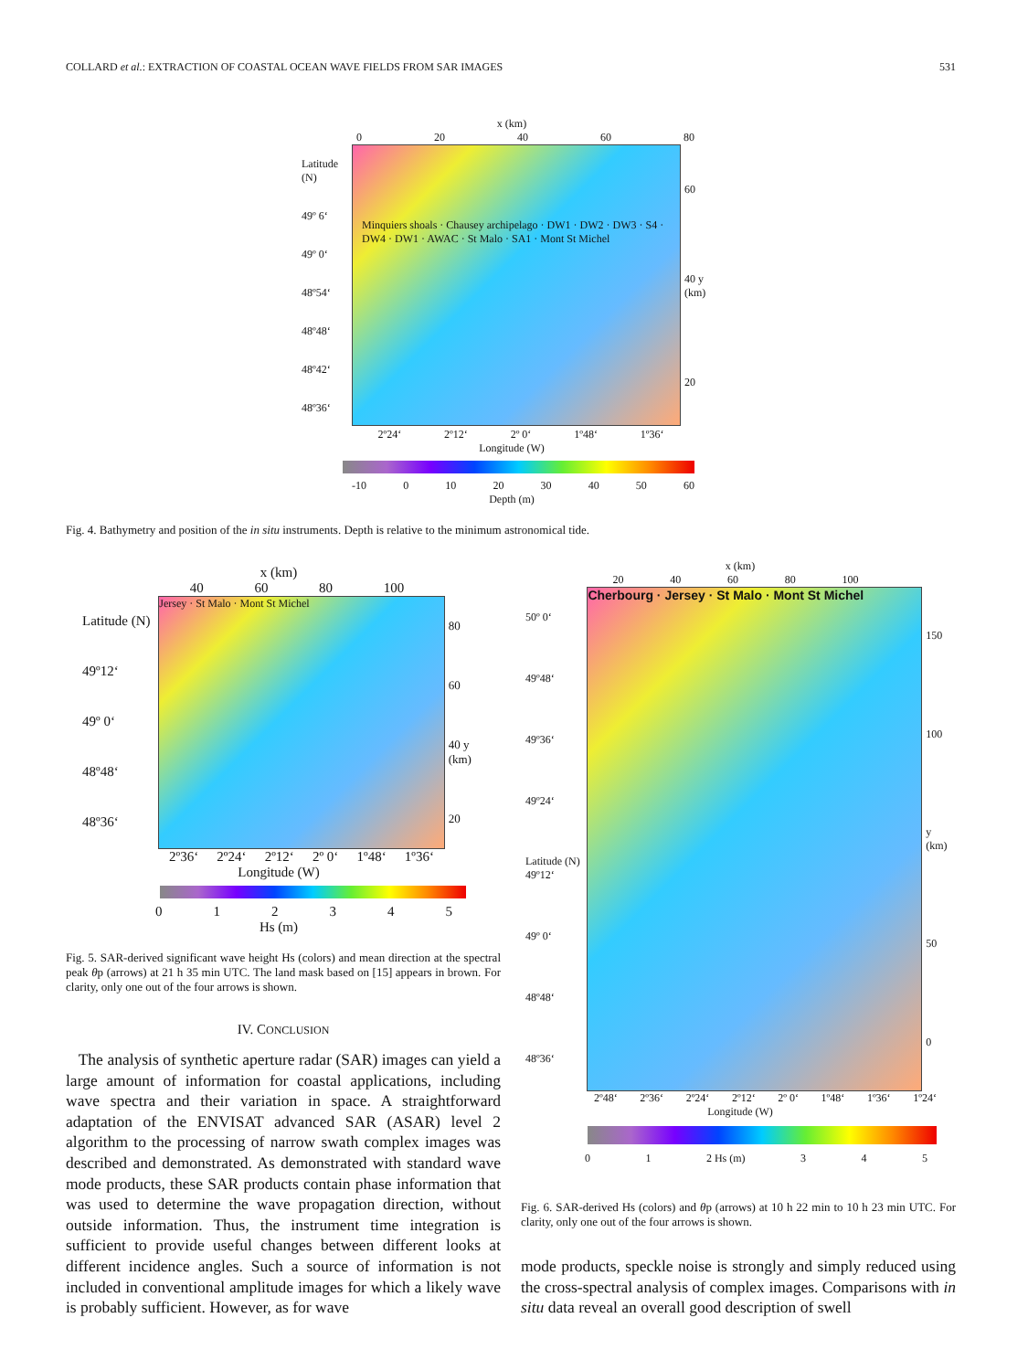COLLARD et al.: EXTRACTION OF COASTAL OCEAN WAVE FIELDS FROM SAR IMAGES 531
x (km)
0 20 40 60 80
Latitude (N)
49º 6‘49º 0‘48º54‘48º48‘48º42‘48º36‘
Minquiers shoals · Chausey archipelago · DW1 · DW2 · DW3 · S4 · DW4 · DW1 · AWAC · St Malo · SA1 · Mont St Michel
60
40 y (km)
20
2º24‘2º12‘2º 0‘1º48‘1º36‘
Longitude (W)
-10 0 10 20 30 40 50 60
Depth (m)
Fig. 4. Bathymetry and position of the in situ instruments. Depth is relative to the minimum astronomical tide.
x (km)
40 60 80 100
Latitude (N)
49º12‘49º 0‘48º48‘48º36‘
Jersey · St Malo · Mont St Michel
80
60
40 y (km)
20
2º36‘2º24‘2º12‘2º 0‘1º48‘1º36‘
Longitude (W)
012345
Hs (m)
Fig. 5. SAR-derived significant wave height Hs (colors) and mean direction at the spectral peak θp (arrows) at 21 h 35 min UTC. The land mask based on [15] appears in brown. For clarity, only one out of the four arrows is shown.
IV. CONCLUSION
The analysis of synthetic aperture radar (SAR) images can yield a large amount of information for coastal applications, including wave spectra and their variation in space. A straightforward adaptation of the ENVISAT advanced SAR (ASAR) level 2 algorithm to the processing of narrow swath complex images was described and demonstrated. As demonstrated with standard wave mode products, these SAR products contain phase information that was used to determine the wave propagation direction, without outside information. Thus, the instrument time integration is sufficient to provide useful changes between different looks at different incidence angles. Such a source of information is not included in conventional amplitude images for which a likely wave is probably sufficient. However, as for wave
x (km)
20 40 60 80 100
50º 0‘49º48‘49º36‘49º24‘Latitude (N) 49º12‘49º 0‘48º48‘48º36‘
Cherbourg · Jersey · St Malo · Mont St Michel
150
100
y (km)
50
0
2º48‘2º36‘2º24‘2º12‘2º 0‘1º48‘1º36‘1º24‘
Longitude (W)
0 1 2 Hs (m) 3 4 5
Fig. 6. SAR-derived Hs (colors) and θp (arrows) at 10 h 22 min to 10 h 23 min UTC. For clarity, only one out of the four arrows is shown.
mode products, speckle noise is strongly and simply reduced using the cross-spectral analysis of complex images. Comparisons with in situ data reveal an overall good description of swell